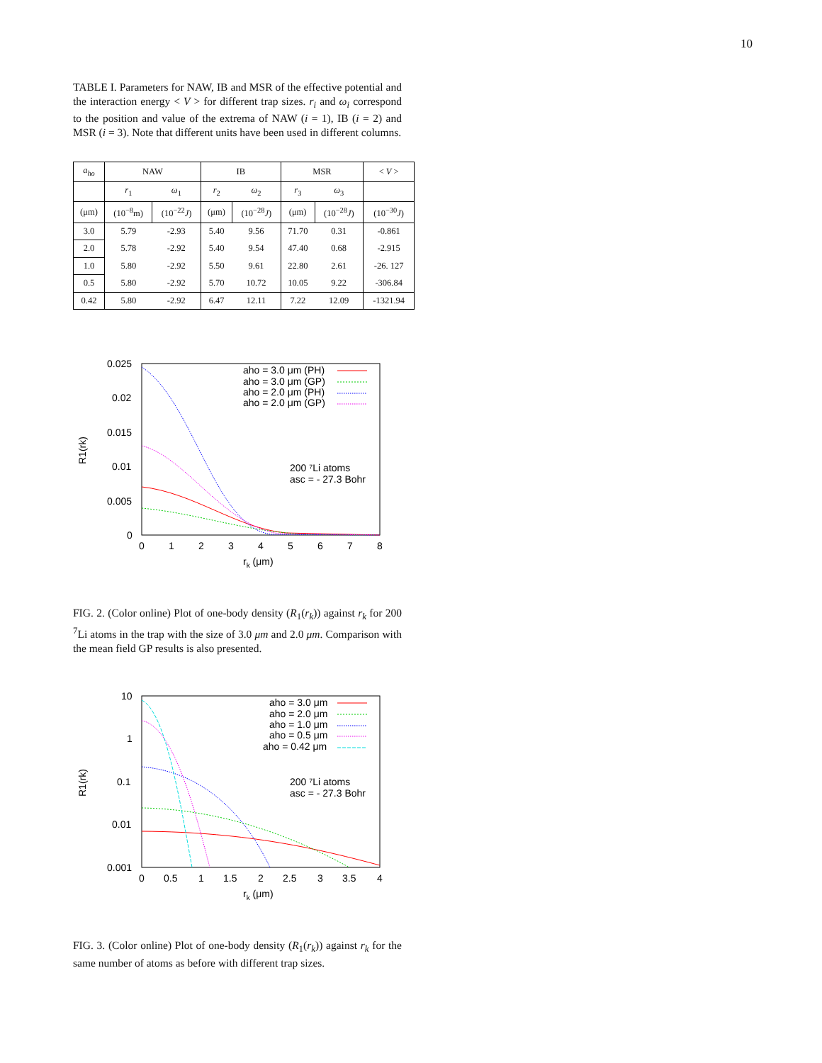10
TABLE I. Parameters for NAW, IB and MSR of the effective potential and the interaction energy < V > for different trap sizes. r<sub>i</sub> and ω<sub>i</sub> correspond to the position and value of the extrema of NAW (i = 1), IB (i = 2) and MSR (i = 3). Note that different units have been used in different columns.
| a<sub>ho</sub> | NAW | | IB | | MSR | | < V > |
| --- | --- | --- | --- | --- | --- | --- | --- |
| | r<sub>1</sub> | ω<sub>1</sub> | r<sub>2</sub> | ω<sub>2</sub> | r<sub>3</sub> | ω<sub>3</sub> | |
| (μm) | (10<sup>−8</sup>m) | (10<sup>−22</sup> J ) | (μm) | (10<sup>−28</sup> J ) | (μm) | (10<sup>−28</sup> J ) | (10<sup>−30</sup> J ) |
| 3.0 | 5.79 | -2.93 | 5.40 | 9.56 | 71.70 | 0.31 | -0.861 |
| 2.0 | 5.78 | -2.92 | 5.40 | 9.54 | 47.40 | 0.68 | -2.915 |
| 1.0 | 5.80 | -2.92 | 5.50 | 9.61 | 22.80 | 2.61 | -26. 127 |
| 0.5 | 5.80 | -2.92 | 5.70 | 10.72 | 10.05 | 9.22 | -306.84 |
| 0.42 | 5.80 | -2.92 | 6.47 | 12.11 | 7.22 | 12.09 | -1321.94 |
0.025
0.02
0.015
0.01
0.005
0
0
1
2
3
4
5
6
7
8
rk (μm)
R1(rk)
aho = 3.0 μm (PH)
aho = 3.0 μm (GP)
aho = 2.0 μm (PH)
aho = 2.0 μm (GP)
200 ⁷Li atoms
asc = - 27.3 Bohr
FIG. 2. (Color online) Plot of one-body density (R<sub>1</sub>(r<sub>k</sub>)) against r<sub>k</sub> for 200 <sup>7</sup>Li atoms in the trap with the size of 3.0 μm and 2.0 μm. Comparison with the mean field GP results is also presented.
10
1
0.1
0.01
0.001
0
0.5
1
1.5
2
2.5
3
3.5
4
rk (μm)
R1(rk)
aho = 3.0 μm
aho = 2.0 μm
aho = 1.0 μm
aho = 0.5 μm
aho = 0.42 μm
200 ⁷Li atoms
asc = - 27.3 Bohr
FIG. 3. (Color online) Plot of one-body density (R<sub>1</sub>(r<sub>k</sub>)) against r<sub>k</sub> for the same number of atoms as before with different trap sizes.